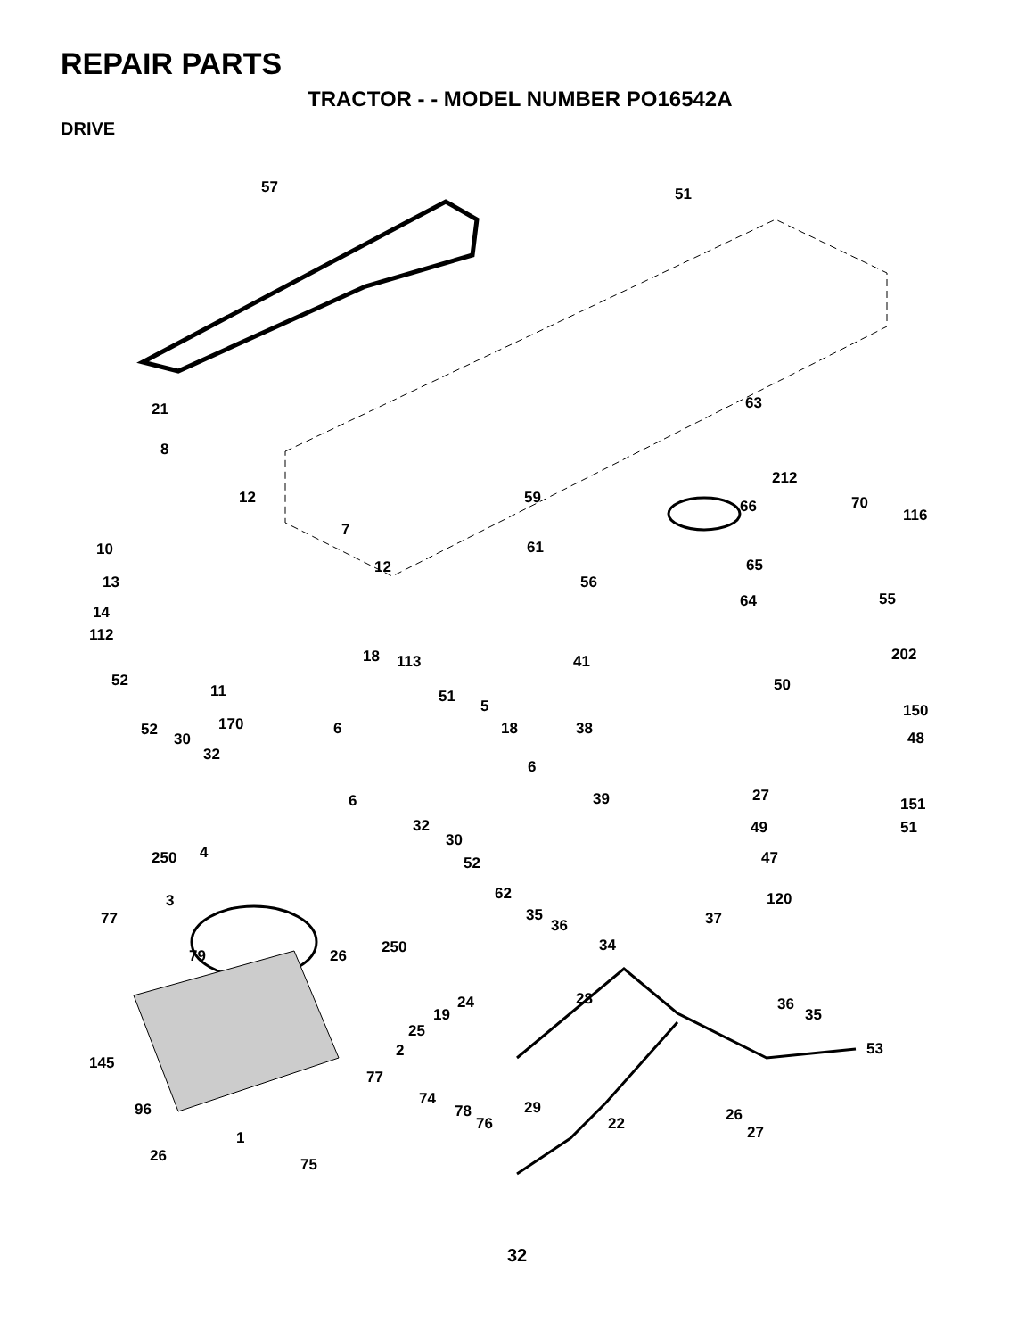REPAIR PARTS
TRACTOR - - MODEL NUMBER PO16542A
DRIVE
57 51
21
8
63
212
70
116
12 59 66
7
10 61
12 65
13 56
14
64 55
112
18 113 41 202
52
11 51
50
5 150
52 170 6 18 38
48 30
32
6
27 6 39 151
32 49 51
30
4 250 52 47
62 3 120
77 35
36 37
250 34
79 26
24
19
28 36
35
25
53 2
145
77
74
96 29 78
76 22 26
1 27
26 75
32